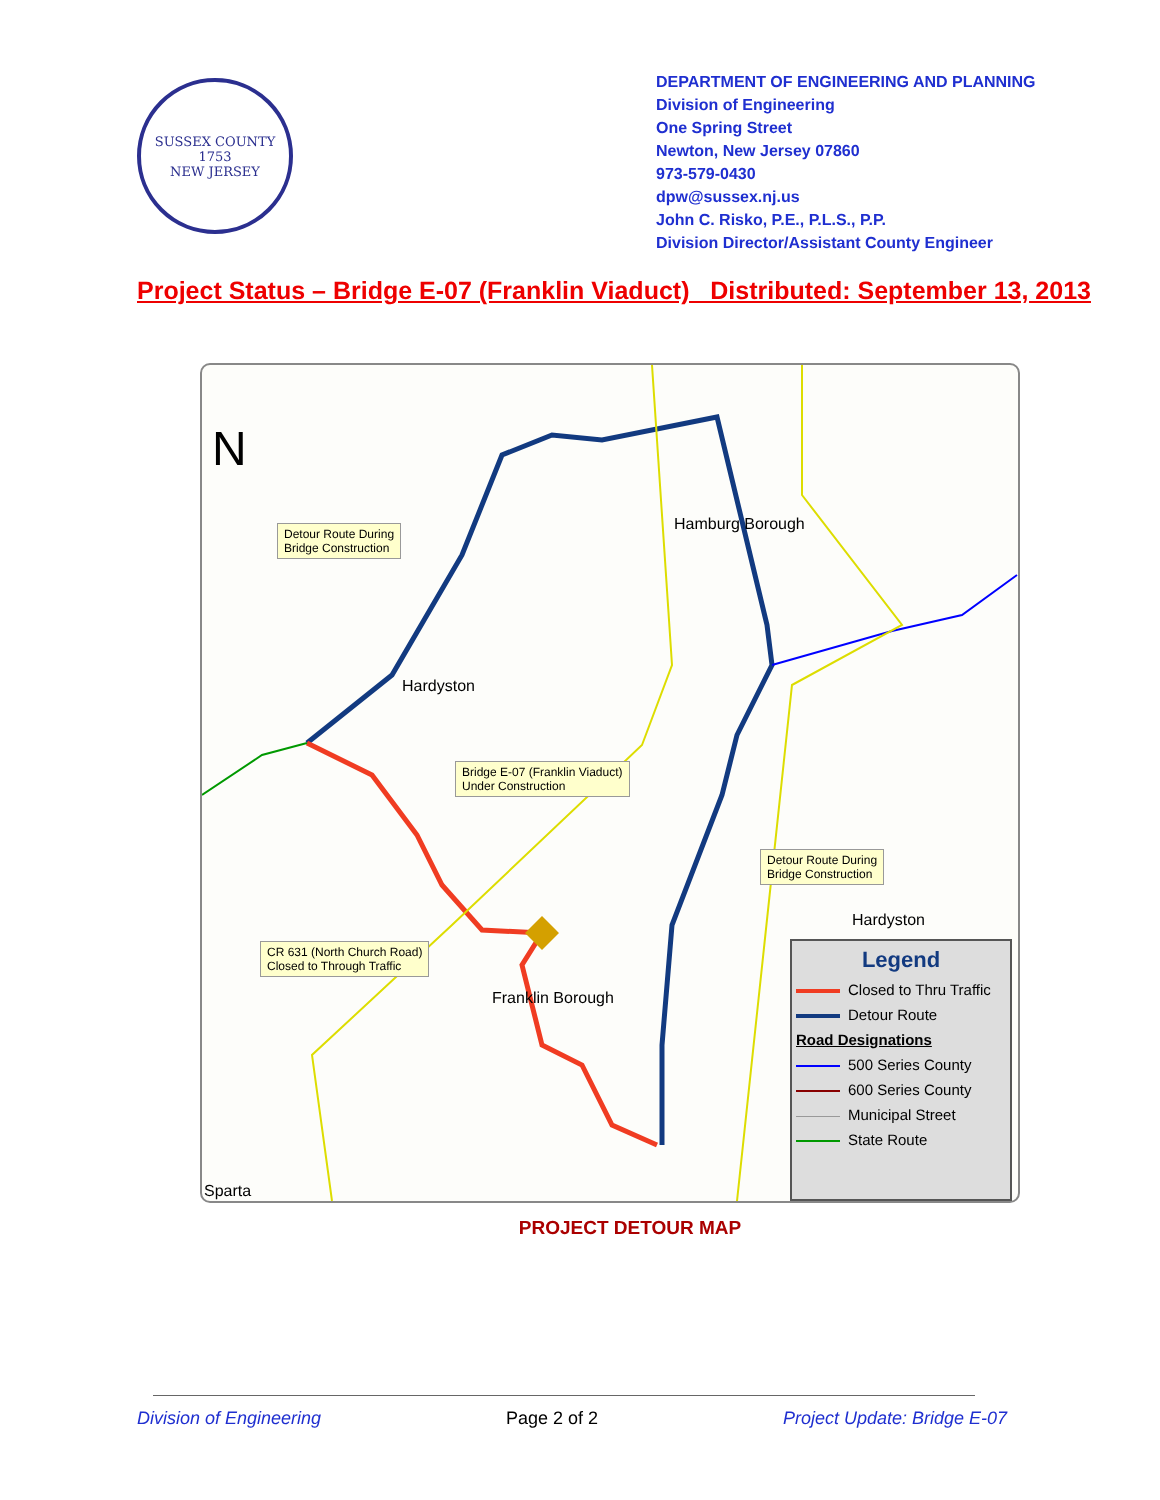SUSSEX COUNTY
1753
NEW JERSEY
DEPARTMENT OF ENGINEERING AND PLANNING
Division of Engineering
One Spring Street
Newton, New Jersey 07860
973-579-0430
dpw@sussex.nj.us
John C. Risko, P.E., P.L.S., P.P.
Division Director/Assistant County Engineer
Project Status – Bridge E-07 (Franklin Viaduct) Distributed: September 13, 2013
N
Detour Route During
Bridge Construction
Hamburg Borough
Hardyston
Bridge E-07 (Franklin Viaduct)
Under Construction
Detour Route During
Bridge Construction
Hardyston
CR 631 (North Church Road)
Closed to Through Traffic
Franklin Borough
Sparta
Legend
Closed to Thru Traffic
Detour Route
Road Designations
500 Series County
600 Series County
Municipal Street
State Route
PROJECT DETOUR MAP
Division of Engineering Page 2 of 2 Project Update: Bridge E-07